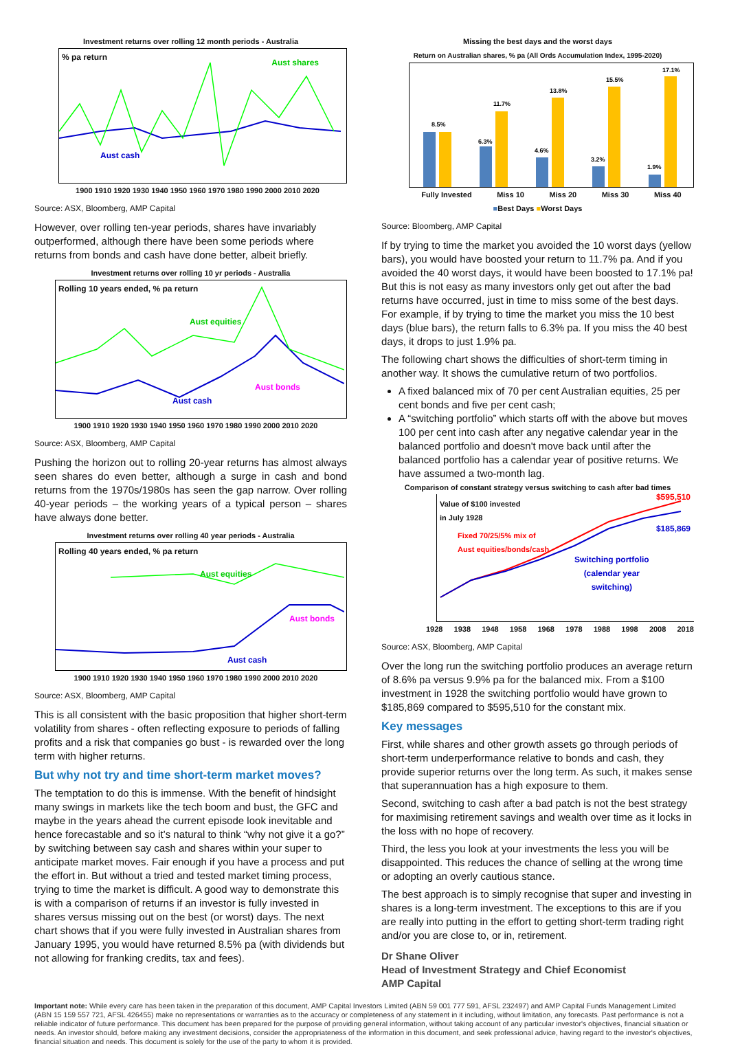Investment returns over rolling 12 month periods - Australia
% pa return
Aust shares
Aust cash
1900 1910 1920 1930 1940 1950 1960 1970 1980 1990 2000 2010 2020
Source: ASX, Bloomberg, AMP Capital
However, over rolling ten-year periods, shares have invariably outperformed, although there have been some periods where returns from bonds and cash have done better, albeit briefly.
Investment returns over rolling 10 yr periods - Australia
Rolling 10 years ended, % pa return
Aust equities
Aust bonds
Aust cash
1900 1910 1920 1930 1940 1950 1960 1970 1980 1990 2000 2010 2020
Source: ASX, Bloomberg, AMP Capital
Pushing the horizon out to rolling 20-year returns has almost always seen shares do even better, although a surge in cash and bond returns from the 1970s/1980s has seen the gap narrow. Over rolling 40-year periods – the working years of a typical person – shares have always done better.
Investment returns over rolling 40 year periods - Australia
Rolling 40 years ended, % pa return
Aust equities
Aust bonds
Aust cash
1900 1910 1920 1930 1940 1950 1960 1970 1980 1990 2000 2010 2020
Source: ASX, Bloomberg, AMP Capital
This is all consistent with the basic proposition that higher short-term volatility from shares - often reflecting exposure to periods of falling profits and a risk that companies go bust - is rewarded over the long term with higher returns.
But why not try and time short-term market moves?
The temptation to do this is immense. With the benefit of hindsight many swings in markets like the tech boom and bust, the GFC and maybe in the years ahead the current episode look inevitable and hence forecastable and so it’s natural to think “why not give it a go?” by switching between say cash and shares within your super to anticipate market moves. Fair enough if you have a process and put the effort in. But without a tried and tested market timing process, trying to time the market is difficult. A good way to demonstrate this is with a comparison of returns if an investor is fully invested in shares versus missing out on the best (or worst) days. The next chart shows that if you were fully invested in Australian shares from January 1995, you would have returned 8.5% pa (with dividends but not allowing for franking credits, tax and fees).
Missing the best days and the worst days
Return on Australian shares, % pa (All Ords Accumulation Index, 1995-2020)
8.5%
6.3%
11.7%
4.6%
13.8%
3.2%
15.5%
1.9%
17.1%
Fully Invested Miss 10 Miss 20 Miss 30 Miss 40
■Best Days ■Worst Days
Source: Bloomberg, AMP Capital
If by trying to time the market you avoided the 10 worst days (yellow bars), you would have boosted your return to 11.7% pa. And if you avoided the 40 worst days, it would have been boosted to 17.1% pa! But this is not easy as many investors only get out after the bad returns have occurred, just in time to miss some of the best days. For example, if by trying to time the market you miss the 10 best days (blue bars), the return falls to 6.3% pa. If you miss the 40 best days, it drops to just 1.9% pa.
The following chart shows the difficulties of short-term timing in another way. It shows the cumulative return of two portfolios.
A fixed balanced mix of 70 per cent Australian equities, 25 per cent bonds and five per cent cash;
A “switching portfolio” which starts off with the above but moves 100 per cent into cash after any negative calendar year in the balanced portfolio and doesn't move back until after the balanced portfolio has a calendar year of positive returns. We have assumed a two-month lag.
Comparison of constant strategy versus switching to cash after bad times
Value of $100 invested
in July 1928
$595,510
$185,869
Fixed 70/25/5% mix of
Aust equities/bonds/cash
Switching portfolio
(calendar year
switching)
1928 1938 1948 1958 1968 1978 1988 1998 2008 2018
Source: ASX, Bloomberg, AMP Capital
Over the long run the switching portfolio produces an average return of 8.6% pa versus 9.9% pa for the balanced mix. From a $100 investment in 1928 the switching portfolio would have grown to $185,869 compared to $595,510 for the constant mix.
Key messages
First, while shares and other growth assets go through periods of short-term underperformance relative to bonds and cash, they provide superior returns over the long term. As such, it makes sense that superannuation has a high exposure to them.
Second, switching to cash after a bad patch is not the best strategy for maximising retirement savings and wealth over time as it locks in the loss with no hope of recovery.
Third, the less you look at your investments the less you will be disappointed. This reduces the chance of selling at the wrong time or adopting an overly cautious stance.
The best approach is to simply recognise that super and investing in shares is a long-term investment. The exceptions to this are if you are really into putting in the effort to getting short-term trading right and/or you are close to, or in, retirement.
Dr Shane Oliver
Head of Investment Strategy and Chief Economist
AMP Capital
Important note: While every care has been taken in the preparation of this document, AMP Capital Investors Limited (ABN 59 001 777 591, AFSL 232497) and AMP Capital Funds Management Limited (ABN 15 159 557 721, AFSL 426455) make no representations or warranties as to the accuracy or completeness of any statement in it including, without limitation, any forecasts. Past performance is not a reliable indicator of future performance. This document has been prepared for the purpose of providing general information, without taking account of any particular investor's objectives, financial situation or needs. An investor should, before making any investment decisions, consider the appropriateness of the information in this document, and seek professional advice, having regard to the investor's objectives, financial situation and needs. This document is solely for the use of the party to whom it is provided.